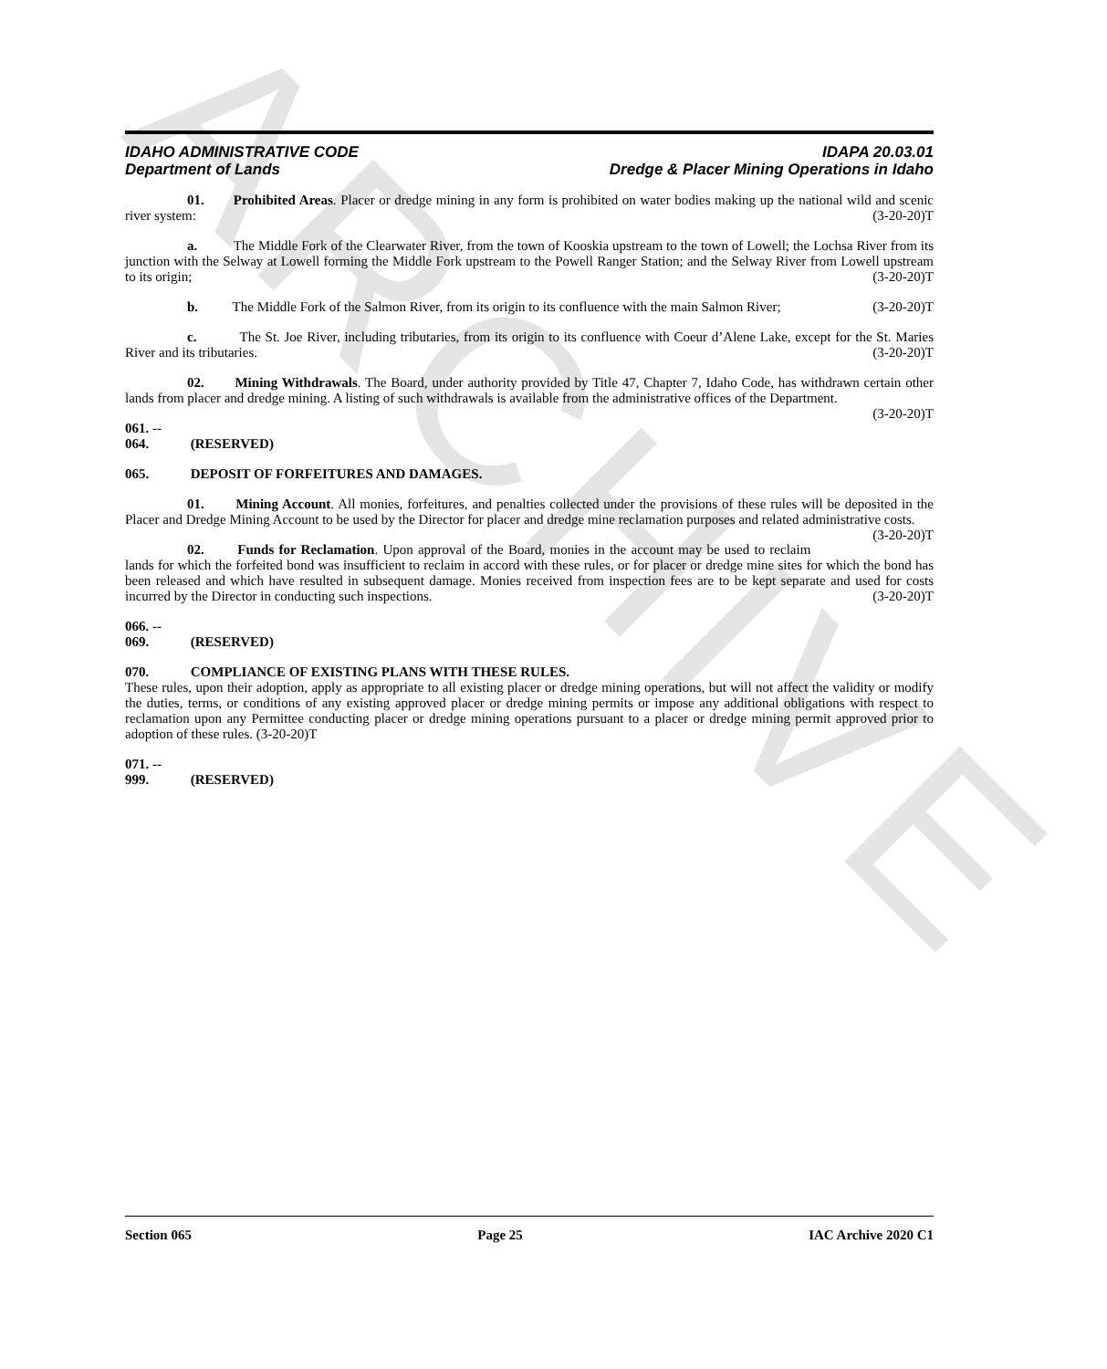ARCHIVE
IDAHO ADMINISTRATIVE CODE
Department of Lands
IDAPA 20.03.01
Dredge & Placer Mining Operations in Idaho
01. Prohibited Areas. Placer or dredge mining in any form is prohibited on water bodies making up the national wild and scenic river system: (3-20-20)T
a. The Middle Fork of the Clearwater River, from the town of Kooskia upstream to the town of Lowell; the Lochsa River from its junction with the Selway at Lowell forming the Middle Fork upstream to the Powell Ranger Station; and the Selway River from Lowell upstream to its origin; (3-20-20)T
b. The Middle Fork of the Salmon River, from its origin to its confluence with the main Salmon River; (3-20-20)T
c. The St. Joe River, including tributaries, from its origin to its confluence with Coeur d’Alene Lake, except for the St. Maries River and its tributaries. (3-20-20)T
02. Mining Withdrawals. The Board, under authority provided by Title 47, Chapter 7, Idaho Code, has withdrawn certain other lands from placer and dredge mining. A listing of such withdrawals is available from the administrative offices of the Department. (3-20-20)T
061. -- 064. (RESERVED)
065. DEPOSIT OF FORFEITURES AND DAMAGES.
01. Mining Account. All monies, forfeitures, and penalties collected under the provisions of these rules will be deposited in the Placer and Dredge Mining Account to be used by the Director for placer and dredge mine reclamation purposes and related administrative costs. (3-20-20)T
02. Funds for Reclamation. Upon approval of the Board, monies in the account may be used to reclaim lands for which the forfeited bond was insufficient to reclaim in accord with these rules, or for placer or dredge mine sites for which the bond has been released and which have resulted in subsequent damage. Monies received from inspection fees are to be kept separate and used for costs incurred by the Director in conducting such inspections. (3-20-20)T
066. -- 069. (RESERVED)
070. COMPLIANCE OF EXISTING PLANS WITH THESE RULES.
These rules, upon their adoption, apply as appropriate to all existing placer or dredge mining operations, but will not affect the validity or modify the duties, terms, or conditions of any existing approved placer or dredge mining permits or impose any additional obligations with respect to reclamation upon any Permittee conducting placer or dredge mining operations pursuant to a placer or dredge mining permit approved prior to adoption of these rules. (3-20-20)T
071. -- 999. (RESERVED)
Section 065 Page 25 IAC Archive 2020 C1